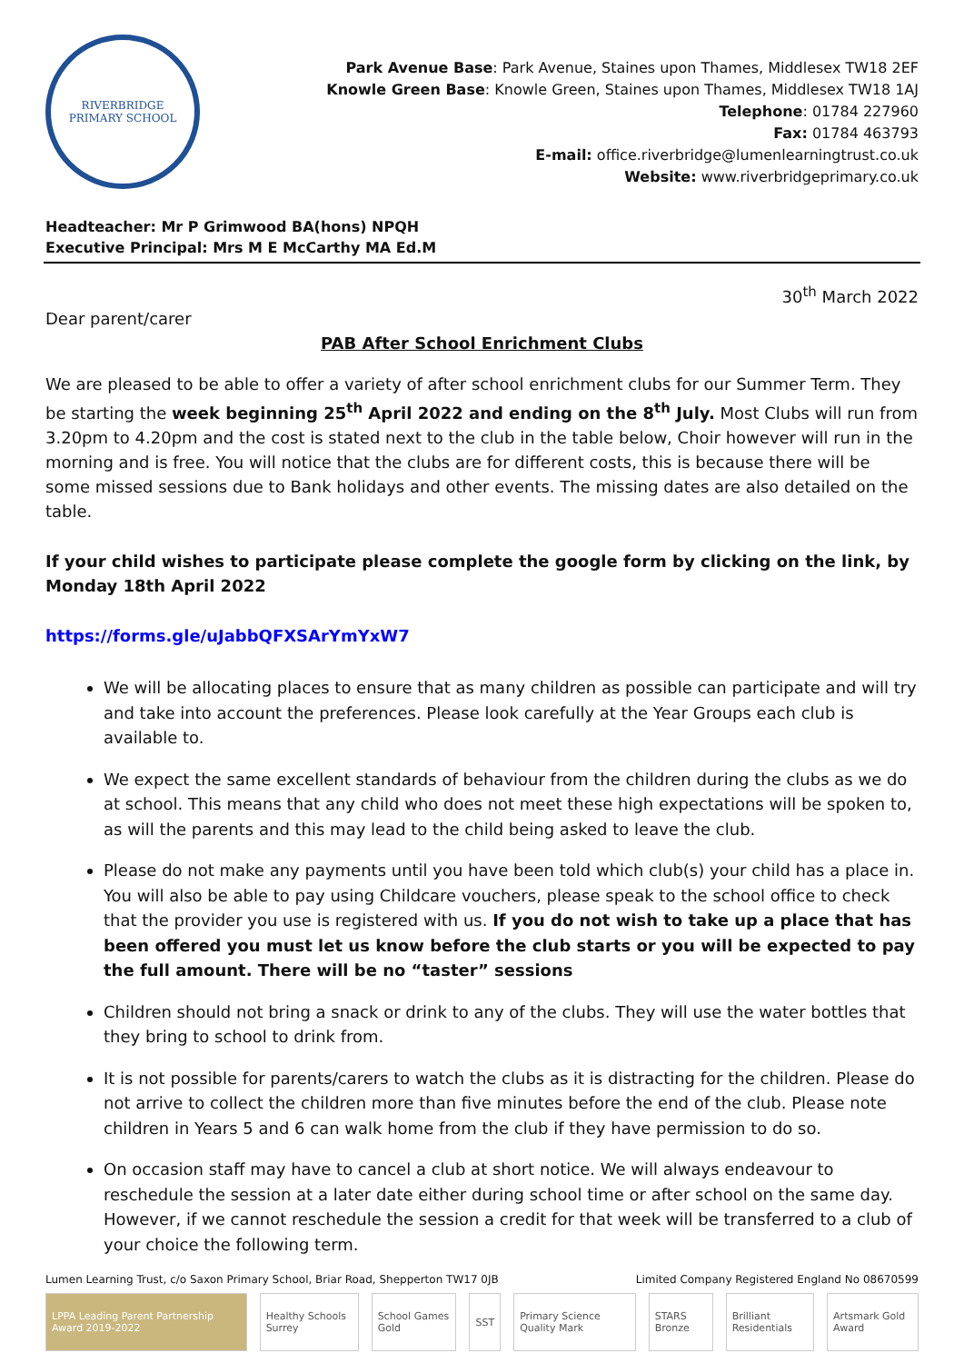RIVERBRIDGE
PRIMARY SCHOOL
Park Avenue Base: Park Avenue, Staines upon Thames, Middlesex TW18 2EF
Knowle Green Base: Knowle Green, Staines upon Thames, Middlesex TW18 1AJ
Telephone: 01784 227960
Fax: 01784 463793
E-mail: office.riverbridge@lumenlearningtrust.co.uk
Website: www.riverbridgeprimary.co.uk
Headteacher: Mr P Grimwood BA(hons) NPQH
Executive Principal: Mrs M E McCarthy MA Ed.M
30<sup>th</sup> March 2022
Dear parent/carer
PAB After School Enrichment Clubs
We are pleased to be able to offer a variety of after school enrichment clubs for our Summer Term. They be starting the week beginning 25<sup>th</sup> April 2022 and ending on the 8<sup>th</sup> July. Most Clubs will run from 3.20pm to 4.20pm and the cost is stated next to the club in the table below, Choir however will run in the morning and is free. You will notice that the clubs are for different costs, this is because there will be some missed sessions due to Bank holidays and other events. The missing dates are also detailed on the table.
If your child wishes to participate please complete the google form by clicking on the link, by Monday 18th April 2022
https://forms.gle/uJabbQFXSArYmYxW7
We will be allocating places to ensure that as many children as possible can participate and will try and take into account the preferences. Please look carefully at the Year Groups each club is available to.
We expect the same excellent standards of behaviour from the children during the clubs as we do at school. This means that any child who does not meet these high expectations will be spoken to, as will the parents and this may lead to the child being asked to leave the club.
Please do not make any payments until you have been told which club(s) your child has a place in. You will also be able to pay using Childcare vouchers, please speak to the school office to check that the provider you use is registered with us. If you do not wish to take up a place that has been offered you must let us know before the club starts or you will be expected to pay the full amount. There will be no “taster” sessions
Children should not bring a snack or drink to any of the clubs. They will use the water bottles that they bring to school to drink from.
It is not possible for parents/carers to watch the clubs as it is distracting for the children. Please do not arrive to collect the children more than five minutes before the end of the club. Please note children in Years 5 and 6 can walk home from the club if they have permission to do so.
On occasion staff may have to cancel a club at short notice. We will always endeavour to reschedule the session at a later date either during school time or after school on the same day. However, if we cannot reschedule the session a credit for that week will be transferred to a club of your choice the following term.
Lumen Learning Trust, c/o Saxon Primary School, Briar Road, Shepperton TW17 0JB Limited Company Registered England No 08670599
LPPA Leading Parent Partnership Award 2019-2022
Healthy Schools Surrey School Games Gold SST Primary Science Quality Mark STARS Bronze Brilliant Residentials Artsmark Gold Award